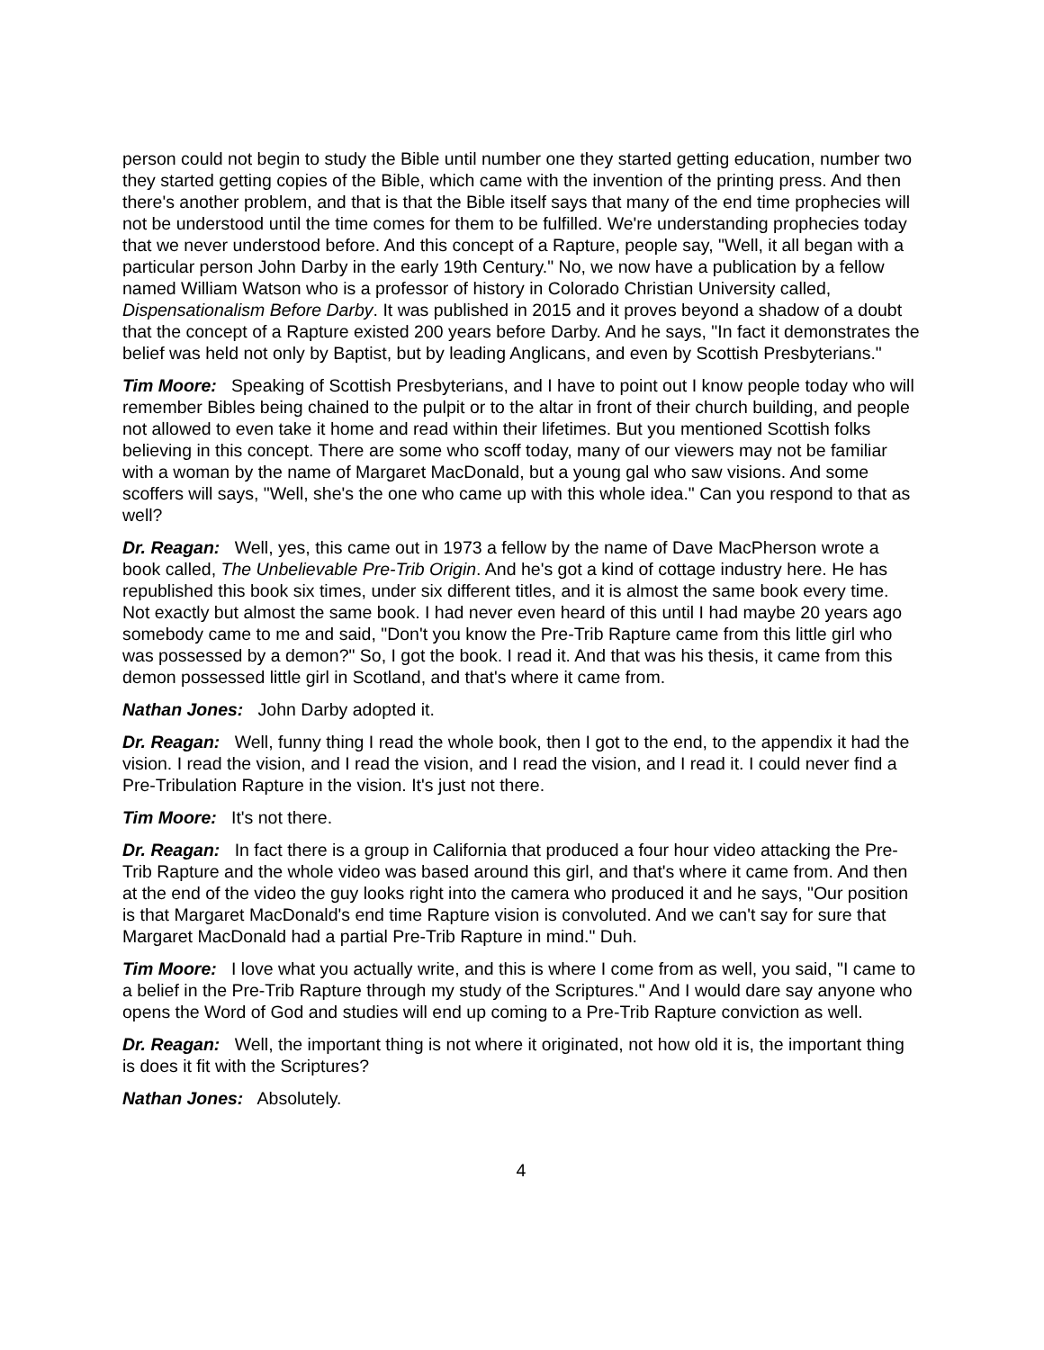person could not begin to study the Bible until number one they started getting education, number two they started getting copies of the Bible, which came with the invention of the printing press. And then there's another problem, and that is that the Bible itself says that many of the end time prophecies will not be understood until the time comes for them to be fulfilled. We're understanding prophecies today that we never understood before. And this concept of a Rapture, people say, "Well, it all began with a particular person John Darby in the early 19th Century." No, we now have a publication by a fellow named William Watson who is a professor of history in Colorado Christian University called, Dispensationalism Before Darby. It was published in 2015 and it proves beyond a shadow of a doubt that the concept of a Rapture existed 200 years before Darby. And he says, "In fact it demonstrates the belief was held not only by Baptist, but by leading Anglicans, and even by Scottish Presbyterians."
Tim Moore: Speaking of Scottish Presbyterians, and I have to point out I know people today who will remember Bibles being chained to the pulpit or to the altar in front of their church building, and people not allowed to even take it home and read within their lifetimes. But you mentioned Scottish folks believing in this concept. There are some who scoff today, many of our viewers may not be familiar with a woman by the name of Margaret MacDonald, but a young gal who saw visions. And some scoffers will says, "Well, she's the one who came up with this whole idea." Can you respond to that as well?
Dr. Reagan: Well, yes, this came out in 1973 a fellow by the name of Dave MacPherson wrote a book called, The Unbelievable Pre-Trib Origin. And he's got a kind of cottage industry here. He has republished this book six times, under six different titles, and it is almost the same book every time. Not exactly but almost the same book. I had never even heard of this until I had maybe 20 years ago somebody came to me and said, "Don't you know the Pre-Trib Rapture came from this little girl who was possessed by a demon?" So, I got the book. I read it. And that was his thesis, it came from this demon possessed little girl in Scotland, and that's where it came from.
Nathan Jones: John Darby adopted it.
Dr. Reagan: Well, funny thing I read the whole book, then I got to the end, to the appendix it had the vision. I read the vision, and I read the vision, and I read the vision, and I read it. I could never find a Pre-Tribulation Rapture in the vision. It's just not there.
Tim Moore: It's not there.
Dr. Reagan: In fact there is a group in California that produced a four hour video attacking the Pre-Trib Rapture and the whole video was based around this girl, and that's where it came from. And then at the end of the video the guy looks right into the camera who produced it and he says, "Our position is that Margaret MacDonald's end time Rapture vision is convoluted. And we can't say for sure that Margaret MacDonald had a partial Pre-Trib Rapture in mind." Duh.
Tim Moore: I love what you actually write, and this is where I come from as well, you said, "I came to a belief in the Pre-Trib Rapture through my study of the Scriptures." And I would dare say anyone who opens the Word of God and studies will end up coming to a Pre-Trib Rapture conviction as well.
Dr. Reagan: Well, the important thing is not where it originated, not how old it is, the important thing is does it fit with the Scriptures?
Nathan Jones: Absolutely.
4